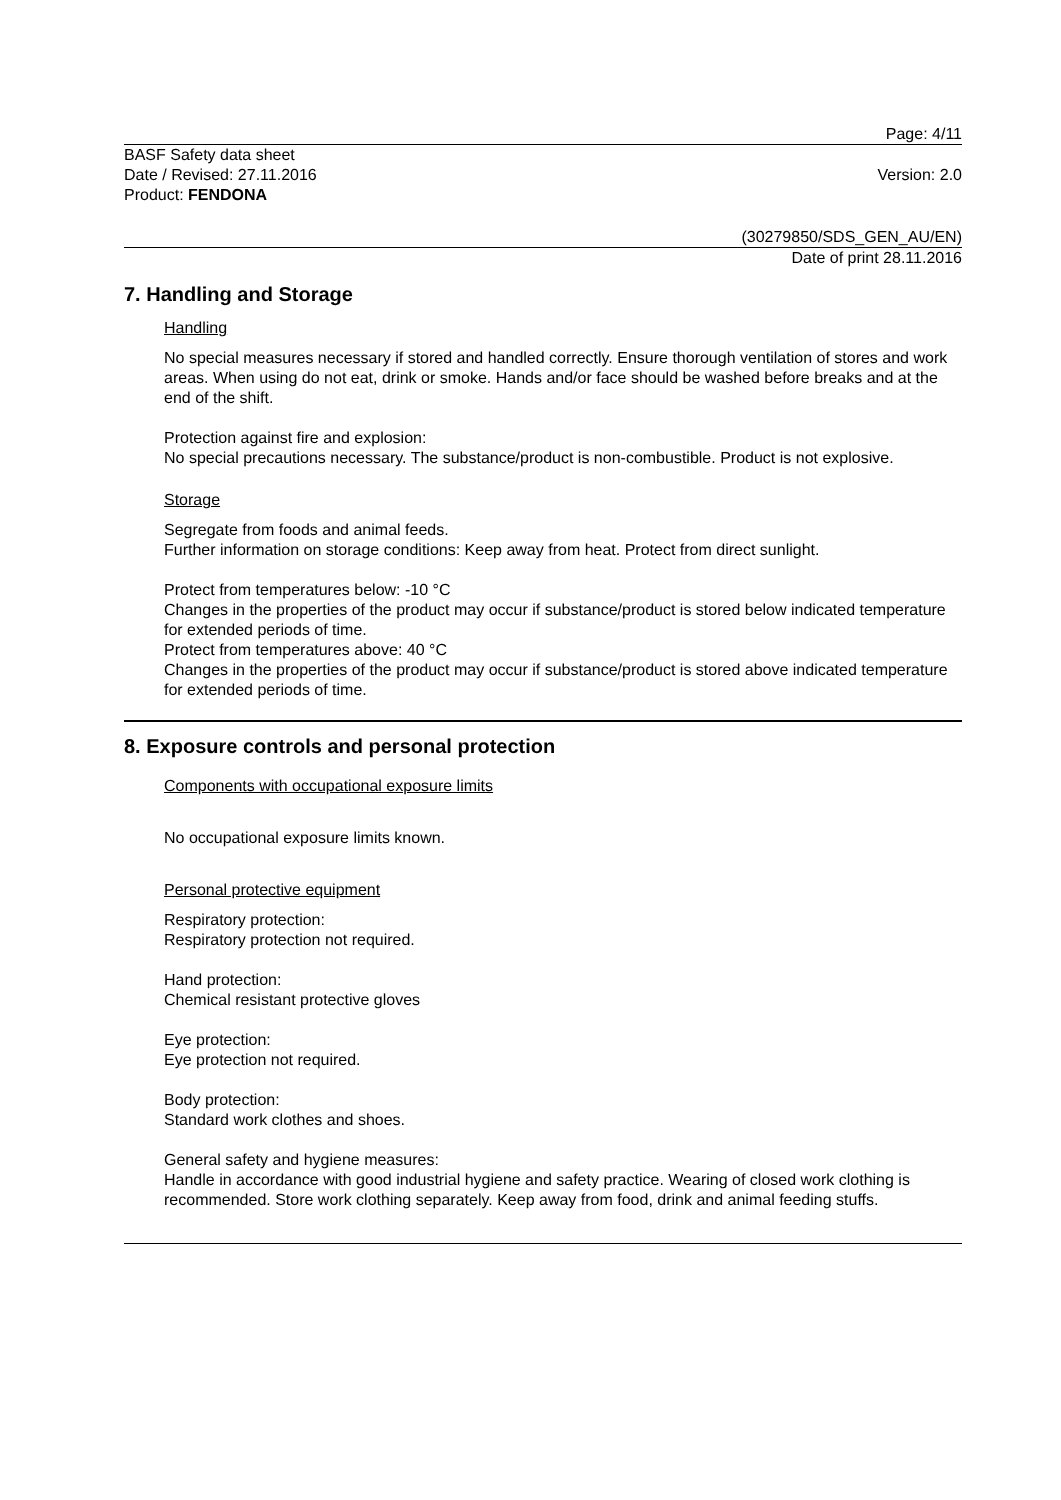Page: 4/11
BASF Safety data sheet
Date / Revised: 27.11.2016 Version: 2.0
Product: FENDONA
(30279850/SDS_GEN_AU/EN)
Date of print 28.11.2016
7. Handling and Storage
Handling
No special measures necessary if stored and handled correctly. Ensure thorough ventilation of stores and work areas. When using do not eat, drink or smoke. Hands and/or face should be washed before breaks and at the end of the shift.
Protection against fire and explosion:
No special precautions necessary. The substance/product is non-combustible. Product is not explosive.
Storage
Segregate from foods and animal feeds.
Further information on storage conditions: Keep away from heat. Protect from direct sunlight.
Protect from temperatures below: -10 °C
Changes in the properties of the product may occur if substance/product is stored below indicated temperature for extended periods of time.
Protect from temperatures above: 40 °C
Changes in the properties of the product may occur if substance/product is stored above indicated temperature for extended periods of time.
8. Exposure controls and personal protection
Components with occupational exposure limits
No occupational exposure limits known.
Personal protective equipment
Respiratory protection:
Respiratory protection not required.
Hand protection:
Chemical resistant protective gloves
Eye protection:
Eye protection not required.
Body protection:
Standard work clothes and shoes.
General safety and hygiene measures:
Handle in accordance with good industrial hygiene and safety practice. Wearing of closed work clothing is recommended. Store work clothing separately. Keep away from food, drink and animal feeding stuffs.